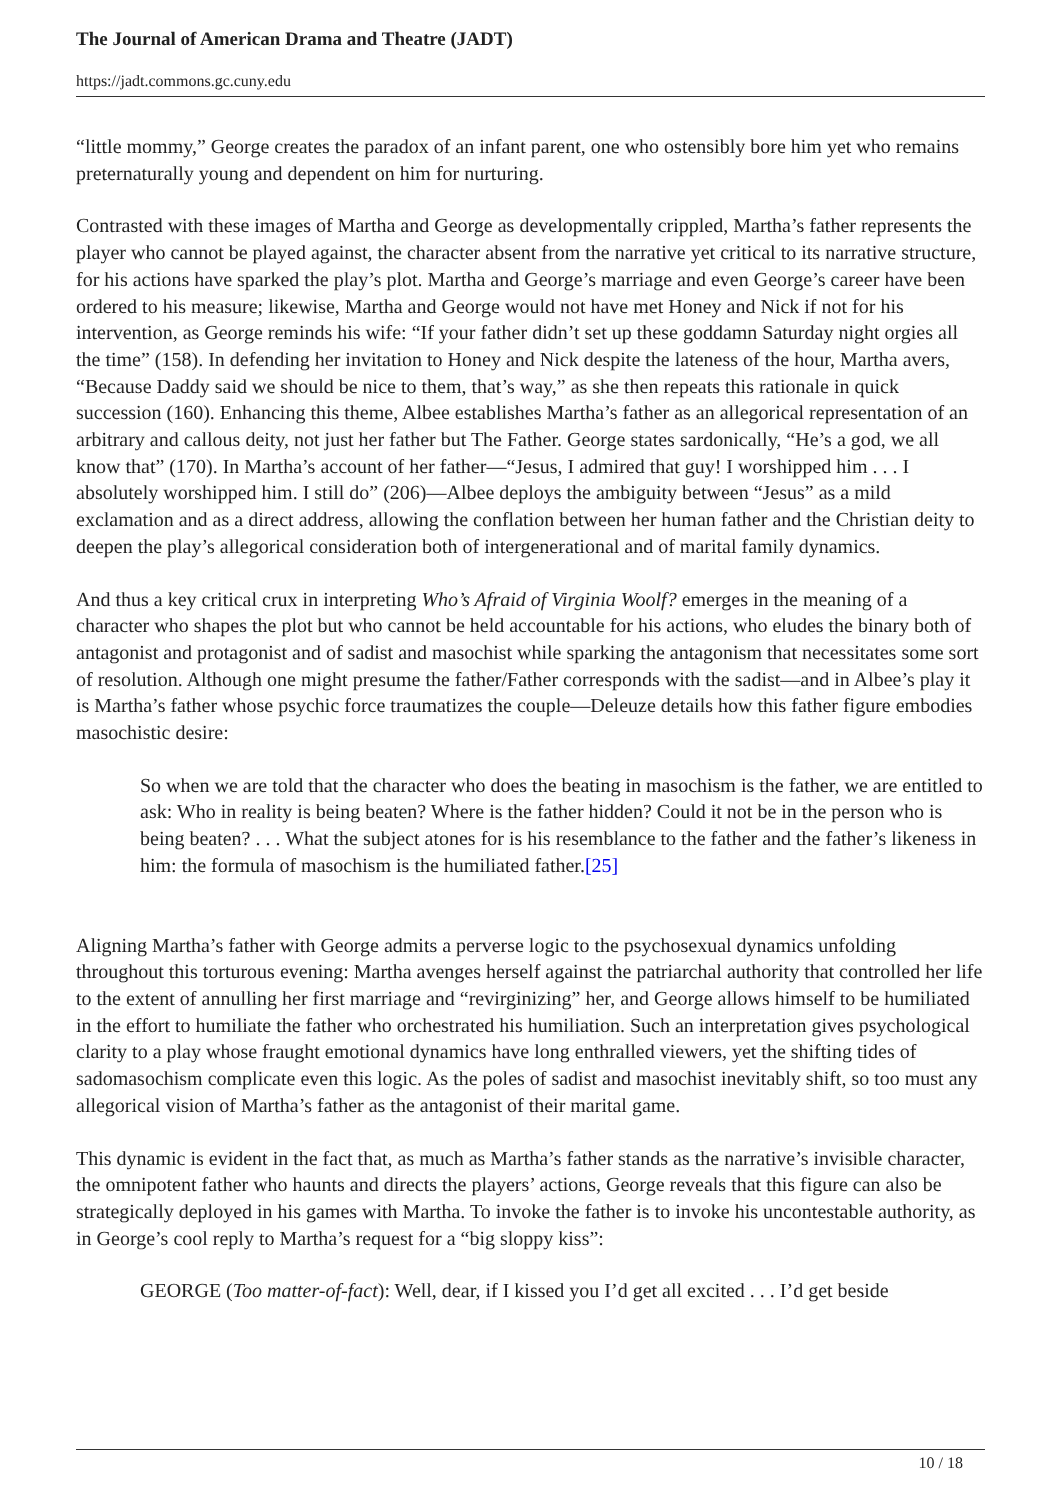The Journal of American Drama and Theatre (JADT)
https://jadt.commons.gc.cuny.edu
“little mommy,” George creates the paradox of an infant parent, one who ostensibly bore him yet who remains preternaturally young and dependent on him for nurturing.
Contrasted with these images of Martha and George as developmentally crippled, Martha’s father represents the player who cannot be played against, the character absent from the narrative yet critical to its narrative structure, for his actions have sparked the play’s plot. Martha and George’s marriage and even George’s career have been ordered to his measure; likewise, Martha and George would not have met Honey and Nick if not for his intervention, as George reminds his wife: “If your father didn’t set up these goddamn Saturday night orgies all the time” (158). In defending her invitation to Honey and Nick despite the lateness of the hour, Martha avers, “Because Daddy said we should be nice to them, that’s way,” as she then repeats this rationale in quick succession (160). Enhancing this theme, Albee establishes Martha’s father as an allegorical representation of an arbitrary and callous deity, not just her father but The Father. George states sardonically, “He’s a god, we all know that” (170). In Martha’s account of her father—“Jesus, I admired that guy! I worshipped him . . . I absolutely worshipped him. I still do” (206)—Albee deploys the ambiguity between “Jesus” as a mild exclamation and as a direct address, allowing the conflation between her human father and the Christian deity to deepen the play’s allegorical consideration both of intergenerational and of marital family dynamics.
And thus a key critical crux in interpreting Who’s Afraid of Virginia Woolf? emerges in the meaning of a character who shapes the plot but who cannot be held accountable for his actions, who eludes the binary both of antagonist and protagonist and of sadist and masochist while sparking the antagonism that necessitates some sort of resolution. Although one might presume the father/Father corresponds with the sadist—and in Albee’s play it is Martha’s father whose psychic force traumatizes the couple—Deleuze details how this father figure embodies masochistic desire:
So when we are told that the character who does the beating in masochism is the father, we are entitled to ask: Who in reality is being beaten? Where is the father hidden? Could it not be in the person who is being beaten? . . . What the subject atones for is his resemblance to the father and the father’s likeness in him: the formula of masochism is the humiliated father.[25]
Aligning Martha’s father with George admits a perverse logic to the psychosexual dynamics unfolding throughout this torturous evening: Martha avenges herself against the patriarchal authority that controlled her life to the extent of annulling her first marriage and “revirginizing” her, and George allows himself to be humiliated in the effort to humiliate the father who orchestrated his humiliation. Such an interpretation gives psychological clarity to a play whose fraught emotional dynamics have long enthralled viewers, yet the shifting tides of sadomasochism complicate even this logic. As the poles of sadist and masochist inevitably shift, so too must any allegorical vision of Martha’s father as the antagonist of their marital game.
This dynamic is evident in the fact that, as much as Martha’s father stands as the narrative’s invisible character, the omnipotent father who haunts and directs the players’ actions, George reveals that this figure can also be strategically deployed in his games with Martha. To invoke the father is to invoke his uncontestable authority, as in George’s cool reply to Martha’s request for a “big sloppy kiss”:
GEORGE (Too matter-of-fact): Well, dear, if I kissed you I’d get all excited . . . I’d get beside
10 / 18